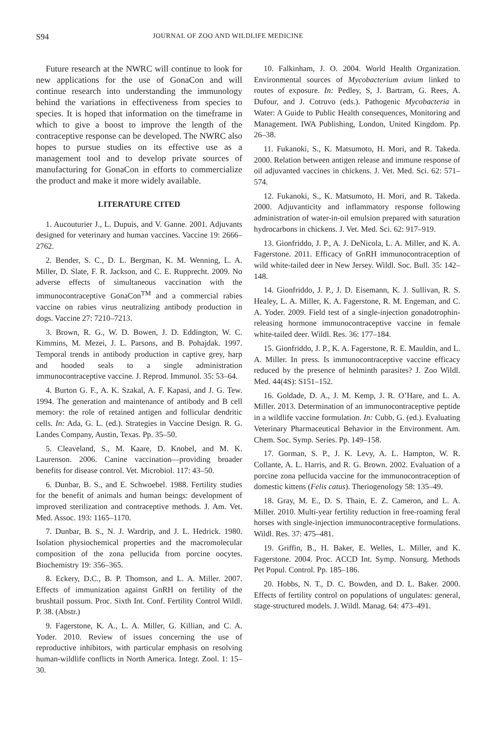S94 JOURNAL OF ZOO AND WILDLIFE MEDICINE
Future research at the NWRC will continue to look for new applications for the use of GonaCon and will continue research into understanding the immunology behind the variations in effectiveness from species to species. It is hoped that information on the timeframe in which to give a boost to improve the length of the contraceptive response can be developed. The NWRC also hopes to pursue studies on its effective use as a management tool and to develop private sources of manufacturing for GonaCon in efforts to commercialize the product and make it more widely available.
LITERATURE CITED
1. Aucouturier J., L. Dupuis, and V. Ganne. 2001. Adjuvants designed for veterinary and human vaccines. Vaccine 19: 2666–2762.
2. Bender, S. C., D. L. Bergman, K. M. Wenning, L. A. Miller, D. Slate, F. R. Jackson, and C. E. Rupprecht. 2009. No adverse effects of simultaneous vaccination with the immunocontraceptive GonaCon<sup>TM</sup> and a commercial rabies vaccine on rabies virus neutralizing antibody production in dogs. Vaccine 27: 7210–7213.
3. Brown, R. G., W. D. Bowen, J. D. Eddington, W. C. Kimmins, M. Mezei, J. L. Parsons, and B. Pohajdak. 1997. Temporal trends in antibody production in captive grey, harp and hooded seals to a single administration immunocontraceptive vaccine. J. Reprod. Immunol. 35: 53–64.
4. Burton G. F., A. K. Szakal, A. F. Kapasi, and J. G. Tew. 1994. The generation and maintenance of antibody and B cell memory: the role of retained antigen and follicular dendritic cells. In: Ada, G. L. (ed.). Strategies in Vaccine Design. R. G. Landes Company, Austin, Texas. Pp. 35–50.
5. Cleaveland, S., M. Kaare, D. Knobel, and M. K. Laurenson. 2006. Canine vaccination—providing broader benefits for disease control. Vet. Microbiol. 117: 43–50.
6. Dunbar, B. S., and E. Schwoebel. 1988. Fertility studies for the benefit of animals and human beings: development of improved sterilization and contraceptive methods. J. Am. Vet. Med. Assoc. 193: 1165–1170.
7. Dunbar, B. S., N. J. Wardrip, and J. L. Hedrick. 1980. Isolation physiochemical properties and the macromolecular composition of the zona pellucida from porcine oocytes. Biochemistry 19: 356–365.
8. Eckery, D.C., B. P. Thomson, and L. A. Miller. 2007. Effects of immunization against GnRH on fertility of the brushtail possum. Proc. Sixth Int. Conf. Fertility Control Wildl. P. 38. (Abstr.)
9. Fagerstone, K. A., L. A. Miller, G. Killian, and C. A. Yoder. 2010. Review of issues concerning the use of reproductive inhibitors, with particular emphasis on resolving human-wildlife conflicts in North America. Integr. Zool. 1: 15–30.
10. Falkinham, J. O. 2004. World Health Organization. Environmental sources of Mycobacterium avium linked to routes of exposure. In: Pedley, S, J. Bartram, G. Rees, A. Dufour, and J. Cotruvo (eds.). Pathogenic Mycobacteria in Water: A Guide to Public Health consequences, Monitoring and Management. IWA Publishing, London, United Kingdom. Pp. 26–38.
11. Fukanoki, S., K. Matsumoto, H. Mori, and R. Takeda. 2000. Relation between antigen release and immune response of oil adjuvanted vaccines in chickens. J. Vet. Med. Sci. 62: 571–574.
12. Fukanoki, S., K. Matsumoto, H. Mori, and R. Takeda. 2000. Adjuvanticity and inflammatory response following administration of water-in-oil emulsion prepared with saturation hydrocarbons in chickens. J. Vet. Med. Sci. 62: 917–919.
13. Gionfriddo, J. P., A. J. DeNicola, L. A. Miller, and K. A. Fagerstone. 2011. Efficacy of GnRH immunocontraception of wild white-tailed deer in New Jersey. Wildl. Soc. Bull. 35: 142–148.
14. Gionfriddo, J. P., J. D. Eisemann, K. J. Sullivan, R. S. Healey, L. A. Miller, K. A. Fagerstone, R. M. Engeman, and C. A. Yoder. 2009. Field test of a single-injection gonadotrophin-releasing hormone immunocontraceptive vaccine in female white-tailed deer. Wildl. Res. 36: 177–184.
15. Gionfriddo, J. P., K. A. Fagerstone, R. E. Mauldin, and L. A. Miller. In press. Is immunocontraceptive vaccine efficacy reduced by the presence of helminth parasites? J. Zoo Wildl. Med. 44(4S): S151–152.
16. Goldade, D. A., J. M. Kemp, J. R. O’Hare, and L. A. Miller. 2013. Determination of an immunocontraceptive peptide in a wildlife vaccine formulation. In: Cubb, G. (ed.). Evaluating Veterinary Pharmaceutical Behavior in the Environment. Am. Chem. Soc. Symp. Series. Pp. 149–158.
17. Gorman, S. P., J. K. Levy, A. L. Hampton, W. R. Collante, A. L. Harris, and R. G. Brown. 2002. Evaluation of a porcine zona pellucida vaccine for the immunocontraception of domestic kittens (Felis catus). Theriogenology 58: 135–49.
18. Gray, M. E., D. S. Thain, E. Z. Cameron, and L. A. Miller. 2010. Multi-year fertility reduction in free-roaming feral horses with single-injection immunocontraceptive formulations. Wildl. Res. 37: 475–481.
19. Griffin, B., H. Baker, E. Welles, L. Miller, and K. Fagerstone. 2004. Proc. ACCD Int. Symp. Nonsurg. Methods Pet Popul. Control. Pp. 185–186.
20. Hobbs, N. T., D. C. Bowden, and D. L. Baker. 2000. Effects of fertility control on populations of ungulates: general, stage-structured models. J. Wildl. Manag. 64: 473–491.